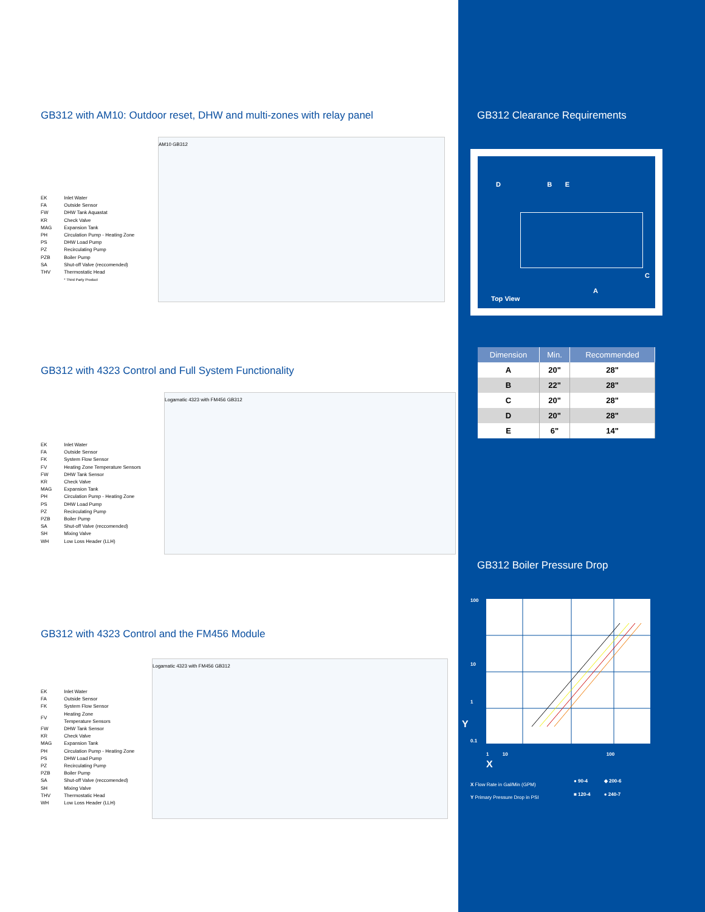GB312 with AM10: Outdoor reset, DHW and multi-zones with relay panel
| EK | Inlet Water |
| FA | Outside Sensor |
| FW | DHW Tank Aquastat |
| KR | Check Valve |
| MAG | Expansion Tank |
| PH | Circulation Pump - Heating Zone |
| PS | DHW Load Pump |
| PZ | Recirculating Pump |
| PZB | Boiler Pump |
| SA | Shut-off Valve (reccomended) |
| THV | Thermostatic Head |
| | * Third Party Product |
AM10 GB312
GB312 with 4323 Control and Full System Functionality
| EK | Inlet Water |
| FA | Outside Sensor |
| FK | System Flow Sensor |
| FV | Heating Zone Temperature Sensors |
| FW | DHW Tank Sensor |
| KR | Check Valve |
| MAG | Expansion Tank |
| PH | Circulation Pump - Heating Zone |
| PS | DHW Load Pump |
| PZ | Recirculating Pump |
| PZB | Boiler Pump |
| SA | Shut-off Valve (reccomended) |
| SH | Mixing Valve |
| WH | Low Loss Header (LLH) |
Logamatic 4323 with FM456 GB312
GB312 with 4323 Control and the FM456 Module
| EK | Inlet Water |
| FA | Outside Sensor |
| FK | System Flow Sensor |
| FV | Heating Zone Temperature Sensors |
| FW | DHW Tank Sensor |
| KR | Check Valve |
| MAG | Expansion Tank |
| PH | Circulation Pump - Heating Zone |
| PS | DHW Load Pump |
| PZ | Recirculating Pump |
| PZB | Boiler Pump |
| SA | Shut-off Valve (reccomended) |
| SH | Mixing Valve |
| THV | Thermostatic Head |
| WH | Low Loss Header (LLH) |
Logamatic 4323 with FM456 GB312
GB312 Clearance Requirements
D B E
C
A
Top View
| Dimension | Min. | Recommended |
| --- | --- | --- |
| A | 20" | 28" |
| B | 22" | 28" |
| C | 20" | 28" |
| D | 20" | 28" |
| E | 6" | 14" |
GB312 Boiler Pressure Drop
100
10
1
0.1
Y
1 10 100
X
X Flow Rate in Gal/Min (GPM)
Y Primary Pressure Drop in PSI
● 90-4 ◆ 200-6
■ 120-4 ● 240-7